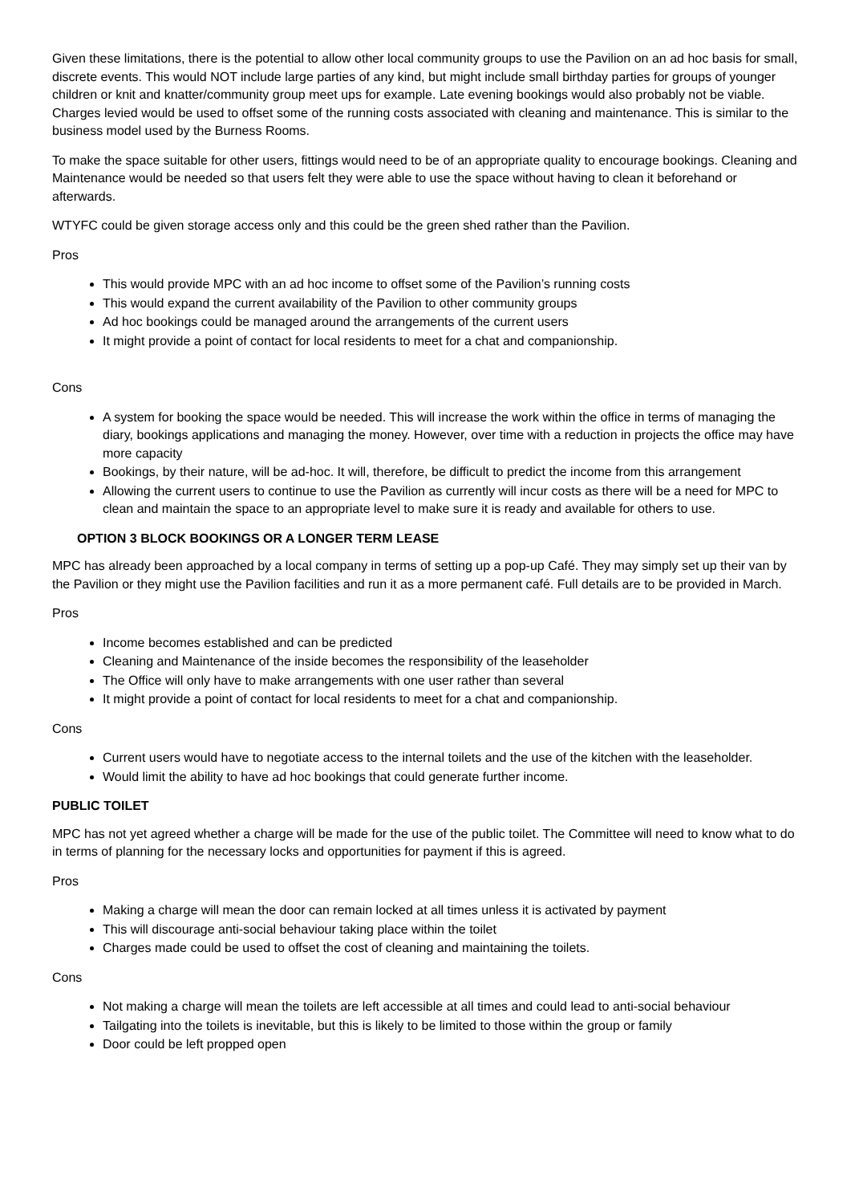Given these limitations, there is the potential to allow other local community groups to use the Pavilion on an ad hoc basis for small, discrete events. This would NOT include large parties of any kind, but might include small birthday parties for groups of younger children or knit and knatter/community group meet ups for example. Late evening bookings would also probably not be viable. Charges levied would be used to offset some of the running costs associated with cleaning and maintenance. This is similar to the business model used by the Burness Rooms.
To make the space suitable for other users, fittings would need to be of an appropriate quality to encourage bookings. Cleaning and Maintenance would be needed so that users felt they were able to use the space without having to clean it beforehand or afterwards.
WTYFC could be given storage access only and this could be the green shed rather than the Pavilion.
Pros
This would provide MPC with an ad hoc income to offset some of the Pavilion’s running costs
This would expand the current availability of the Pavilion to other community groups
Ad hoc bookings could be managed around the arrangements of the current users
It might provide a point of contact for local residents to meet for a chat and companionship.
Cons
A system for booking the space would be needed. This will increase the work within the office in terms of managing the diary, bookings applications and managing the money. However, over time with a reduction in projects the office may have more capacity
Bookings, by their nature, will be ad-hoc. It will, therefore, be difficult to predict the income from this arrangement
Allowing the current users to continue to use the Pavilion as currently will incur costs as there will be a need for MPC to clean and maintain the space to an appropriate level to make sure it is ready and available for others to use.
OPTION 3 BLOCK BOOKINGS OR A LONGER TERM LEASE
MPC has already been approached by a local company in terms of setting up a pop-up Café. They may simply set up their van by the Pavilion or they might use the Pavilion facilities and run it as a more permanent café. Full details are to be provided in March.
Pros
Income becomes established and can be predicted
Cleaning and Maintenance of the inside becomes the responsibility of the leaseholder
The Office will only have to make arrangements with one user rather than several
It might provide a point of contact for local residents to meet for a chat and companionship.
Cons
Current users would have to negotiate access to the internal toilets and the use of the kitchen with the leaseholder.
Would limit the ability to have ad hoc bookings that could generate further income.
PUBLIC TOILET
MPC has not yet agreed whether a charge will be made for the use of the public toilet. The Committee will need to know what to do in terms of planning for the necessary locks and opportunities for payment if this is agreed.
Pros
Making a charge will mean the door can remain locked at all times unless it is activated by payment
This will discourage anti-social behaviour taking place within the toilet
Charges made could be used to offset the cost of cleaning and maintaining the toilets.
Cons
Not making a charge will mean the toilets are left accessible at all times and could lead to anti-social behaviour
Tailgating into the toilets is inevitable, but this is likely to be limited to those within the group or family
Door could be left propped open